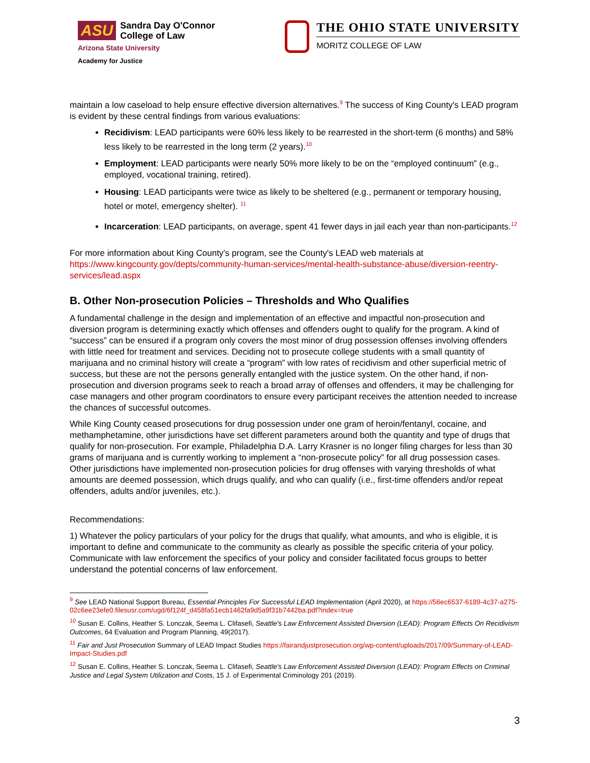ASU Sandra Day O'Connor
College of Law
Arizona State University
Academy for Justice
THE OHIO STATE UNIVERSITY
MORITZ COLLEGE OF LAW
maintain a low caseload to help ensure effective diversion alternatives.<sup>9</sup> The success of King County's LEAD program is evident by these central findings from various evaluations:
Recidivism: LEAD participants were 60% less likely to be rearrested in the short-term (6 months) and 58% less likely to be rearrested in the long term (2 years).<sup>10</sup>
Employment: LEAD participants were nearly 50% more likely to be on the “employed continuum” (e.g., employed, vocational training, retired).
Housing: LEAD participants were twice as likely to be sheltered (e.g., permanent or temporary housing, hotel or motel, emergency shelter). <sup>11</sup>
Incarceration: LEAD participants, on average, spent 41 fewer days in jail each year than non-participants.<sup>12</sup>
For more information about King County's program, see the County's LEAD web materials at https://www.kingcounty.gov/depts/community-human-services/mental-health-substance-abuse/diversion-reentry-services/lead.aspx
B. Other Non-prosecution Policies – Thresholds and Who Qualifies
A fundamental challenge in the design and implementation of an effective and impactful non-prosecution and diversion program is determining exactly which offenses and offenders ought to qualify for the program. A kind of “success” can be ensured if a program only covers the most minor of drug possession offenses involving offenders with little need for treatment and services. Deciding not to prosecute college students with a small quantity of marijuana and no criminal history will create a “program” with low rates of recidivism and other superficial metric of success, but these are not the persons generally entangled with the justice system. On the other hand, if non-prosecution and diversion programs seek to reach a broad array of offenses and offenders, it may be challenging for case managers and other program coordinators to ensure every participant receives the attention needed to increase the chances of successful outcomes.
While King County ceased prosecutions for drug possession under one gram of heroin/fentanyl, cocaine, and methamphetamine, other jurisdictions have set different parameters around both the quantity and type of drugs that qualify for non-prosecution. For example, Philadelphia D.A. Larry Krasner is no longer filing charges for less than 30 grams of marijuana and is currently working to implement a “non-prosecute policy” for all drug possession cases. Other jurisdictions have implemented non-prosecution policies for drug offenses with varying thresholds of what amounts are deemed possession, which drugs qualify, and who can qualify (i.e., first-time offenders and/or repeat offenders, adults and/or juveniles, etc.).
Recommendations:
1) Whatever the policy particulars of your policy for the drugs that qualify, what amounts, and who is eligible, it is important to define and communicate to the community as clearly as possible the specific criteria of your policy. Communicate with law enforcement the specifics of your policy and consider facilitated focus groups to better understand the potential concerns of law enforcement.
<sup>9</sup> See LEAD National Support Bureau, Essential Principles For Successful LEAD Implementation (April 2020), at https://56ec6537-6189-4c37-a275-02c6ee23efe0.filesusr.com/ugd/6f124f_d458fa51ecb1462fa9d5a9f31b7442ba.pdf?index=true
<sup>10</sup> Susan E. Collins, Heather S. Lonczak, Seema L. Clifasefi, Seattle's Law Enforcement Assisted Diversion (LEAD): Program Effects On Recidivism Outcomes, 64 Evaluation and Program Planning, 49(2017).
<sup>11</sup> Fair and Just Prosecution Summary of LEAD Impact Studies https://fairandjustprosecution.org/wp-content/uploads/2017/09/Summary-of-LEAD-Impact-Studies.pdf
<sup>12</sup> Susan E. Collins, Heather S. Lonczak, Seema L. Clifasefi, Seattle's Law Enforcement Assisted Diversion (LEAD): Program Effects on Criminal Justice and Legal System Utilization and Costs, 15 J. of Experimental Criminology 201 (2019).
3